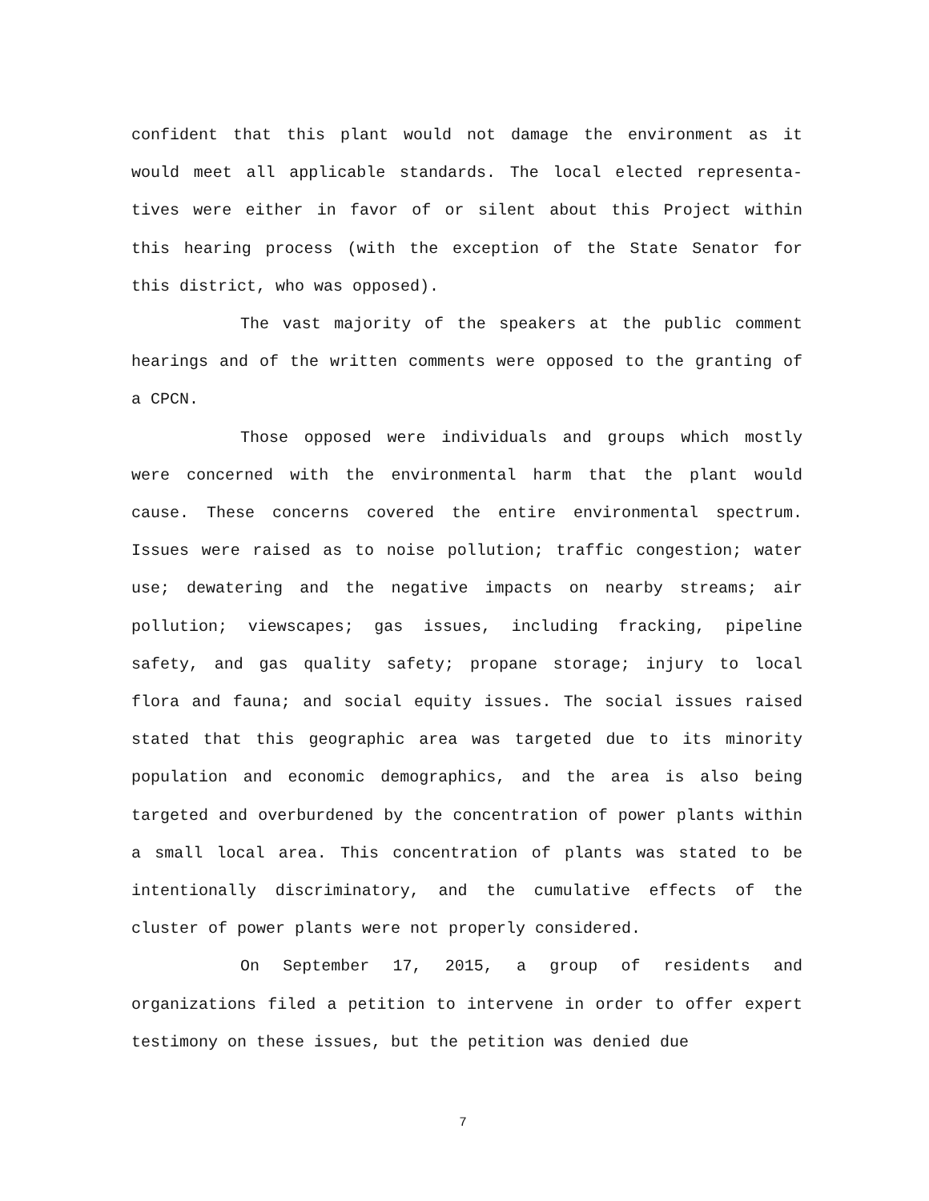confident that this plant would not damage the environment as it would meet all applicable standards. The local elected representa-tives were either in favor of or silent about this Project within this hearing process (with the exception of the State Senator for this district, who was opposed).
The vast majority of the speakers at the public comment hearings and of the written comments were opposed to the granting of a CPCN.
Those opposed were individuals and groups which mostly were concerned with the environmental harm that the plant would cause. These concerns covered the entire environmental spectrum. Issues were raised as to noise pollution; traffic congestion; water use; dewatering and the negative impacts on nearby streams; air pollution; viewscapes; gas issues, including fracking, pipeline safety, and gas quality safety; propane storage; injury to local flora and fauna; and social equity issues. The social issues raised stated that this geographic area was targeted due to its minority population and economic demographics, and the area is also being targeted and overburdened by the concentration of power plants within a small local area. This concentration of plants was stated to be intentionally discriminatory, and the cumulative effects of the cluster of power plants were not properly considered.
On September 17, 2015, a group of residents and organizations filed a petition to intervene in order to offer expert testimony on these issues, but the petition was denied due
7